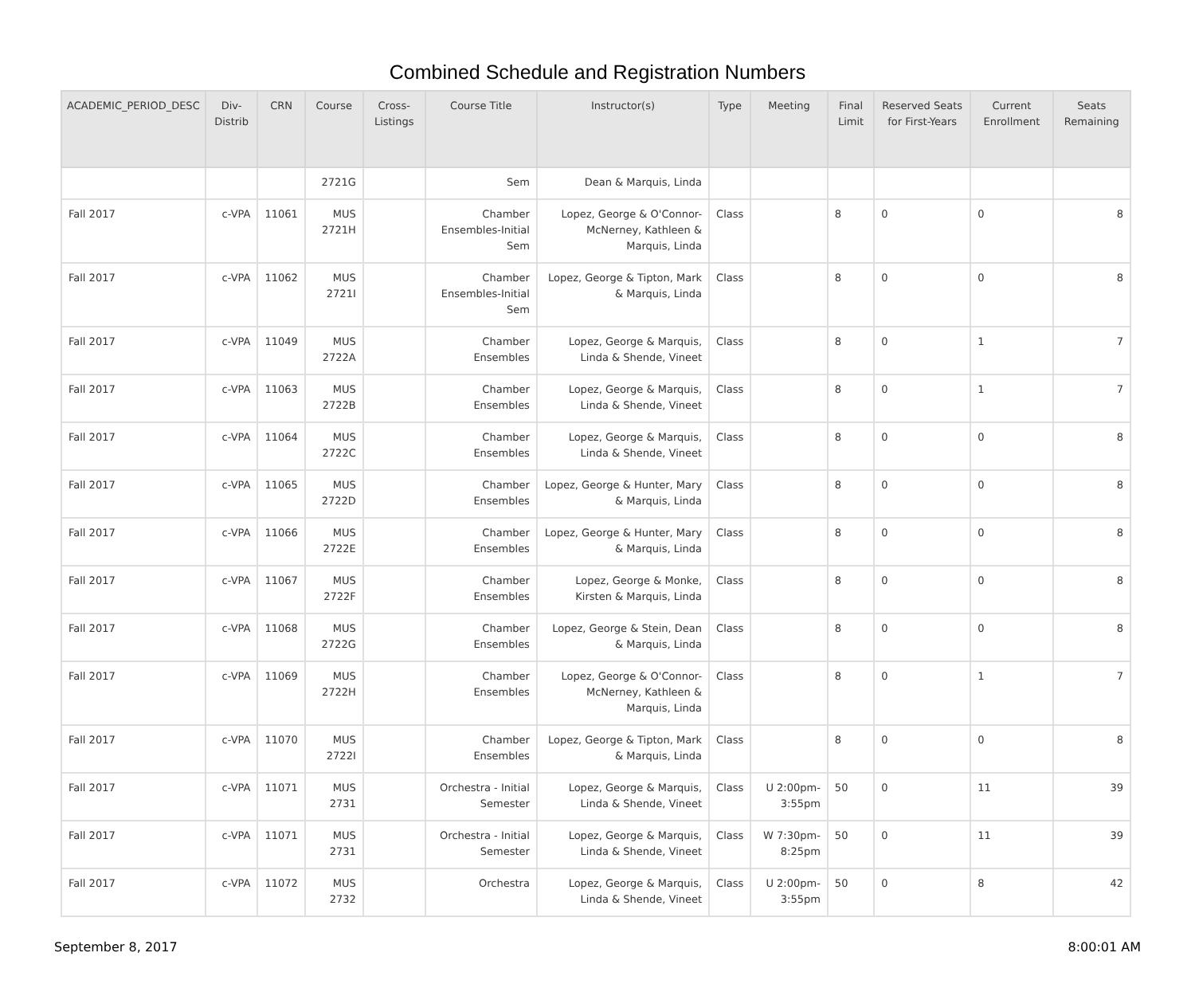Combined Schedule and Registration Numbers
| ACADEMIC_PERIOD_DESC | Div-Distrib | CRN | Course | Cross-Listings | Course Title | Instructor(s) | Type | Meeting | Final Limit | Reserved Seats for First-Years | Current Enrollment | Seats Remaining |
| --- | --- | --- | --- | --- | --- | --- | --- | --- | --- | --- | --- | --- |
| | | | 2721G | | Sem | Dean & Marquis, Linda | | | | | | |
| Fall 2017 | c-VPA | 11061 | MUS 2721H | | Chamber Ensembles-Initial Sem | Lopez, George & O'Connor-McNerney, Kathleen & Marquis, Linda | Class | | 8 | 0 | 0 | 8 |
| Fall 2017 | c-VPA | 11062 | MUS 2721I | | Chamber Ensembles-Initial Sem | Lopez, George & Tipton, Mark & Marquis, Linda | Class | | 8 | 0 | 0 | 8 |
| Fall 2017 | c-VPA | 11049 | MUS 2722A | | Chamber Ensembles | Lopez, George & Marquis, Linda & Shende, Vineet | Class | | 8 | 0 | 1 | 7 |
| Fall 2017 | c-VPA | 11063 | MUS 2722B | | Chamber Ensembles | Lopez, George & Marquis, Linda & Shende, Vineet | Class | | 8 | 0 | 1 | 7 |
| Fall 2017 | c-VPA | 11064 | MUS 2722C | | Chamber Ensembles | Lopez, George & Marquis, Linda & Shende, Vineet | Class | | 8 | 0 | 0 | 8 |
| Fall 2017 | c-VPA | 11065 | MUS 2722D | | Chamber Ensembles | Lopez, George & Hunter, Mary & Marquis, Linda | Class | | 8 | 0 | 0 | 8 |
| Fall 2017 | c-VPA | 11066 | MUS 2722E | | Chamber Ensembles | Lopez, George & Hunter, Mary & Marquis, Linda | Class | | 8 | 0 | 0 | 8 |
| Fall 2017 | c-VPA | 11067 | MUS 2722F | | Chamber Ensembles | Lopez, George & Monke, Kirsten & Marquis, Linda | Class | | 8 | 0 | 0 | 8 |
| Fall 2017 | c-VPA | 11068 | MUS 2722G | | Chamber Ensembles | Lopez, George & Stein, Dean & Marquis, Linda | Class | | 8 | 0 | 0 | 8 |
| Fall 2017 | c-VPA | 11069 | MUS 2722H | | Chamber Ensembles | Lopez, George & O'Connor-McNerney, Kathleen & Marquis, Linda | Class | | 8 | 0 | 1 | 7 |
| Fall 2017 | c-VPA | 11070 | MUS 2722I | | Chamber Ensembles | Lopez, George & Tipton, Mark & Marquis, Linda | Class | | 8 | 0 | 0 | 8 |
| Fall 2017 | c-VPA | 11071 | MUS 2731 | | Orchestra - Initial Semester | Lopez, George & Marquis, Linda & Shende, Vineet | Class | U 2:00pm-3:55pm | 50 | 0 | 11 | 39 |
| Fall 2017 | c-VPA | 11071 | MUS 2731 | | Orchestra - Initial Semester | Lopez, George & Marquis, Linda & Shende, Vineet | Class | W 7:30pm-8:25pm | 50 | 0 | 11 | 39 |
| Fall 2017 | c-VPA | 11072 | MUS 2732 | | Orchestra | Lopez, George & Marquis, Linda & Shende, Vineet | Class | U 2:00pm-3:55pm | 50 | 0 | 8 | 42 |
September 8, 2017 8:00:01 AM